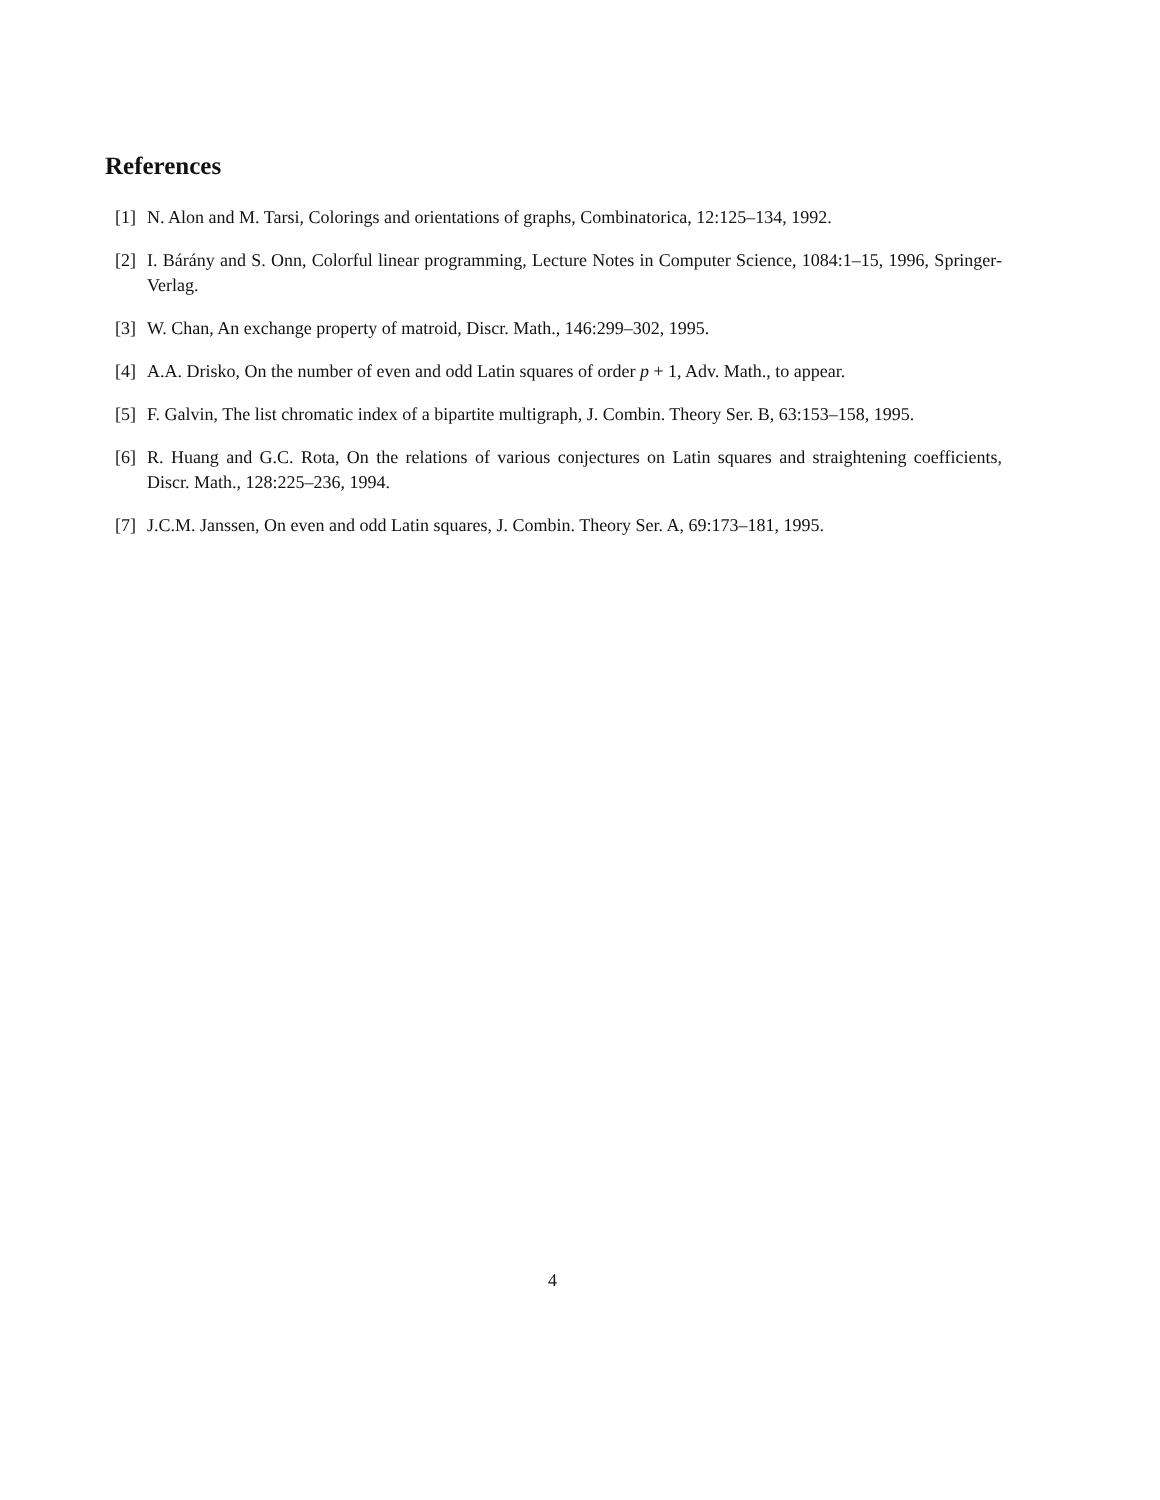References
[1] N. Alon and M. Tarsi, Colorings and orientations of graphs, Combinatorica, 12:125–134, 1992.
[2] I. Bárány and S. Onn, Colorful linear programming, Lecture Notes in Computer Science, 1084:1–15, 1996, Springer-Verlag.
[3] W. Chan, An exchange property of matroid, Discr. Math., 146:299–302, 1995.
[4] A.A. Drisko, On the number of even and odd Latin squares of order p + 1, Adv. Math., to appear.
[5] F. Galvin, The list chromatic index of a bipartite multigraph, J. Combin. Theory Ser. B, 63:153–158, 1995.
[6] R. Huang and G.C. Rota, On the relations of various conjectures on Latin squares and straightening coefficients, Discr. Math., 128:225–236, 1994.
[7] J.C.M. Janssen, On even and odd Latin squares, J. Combin. Theory Ser. A, 69:173–181, 1995.
4